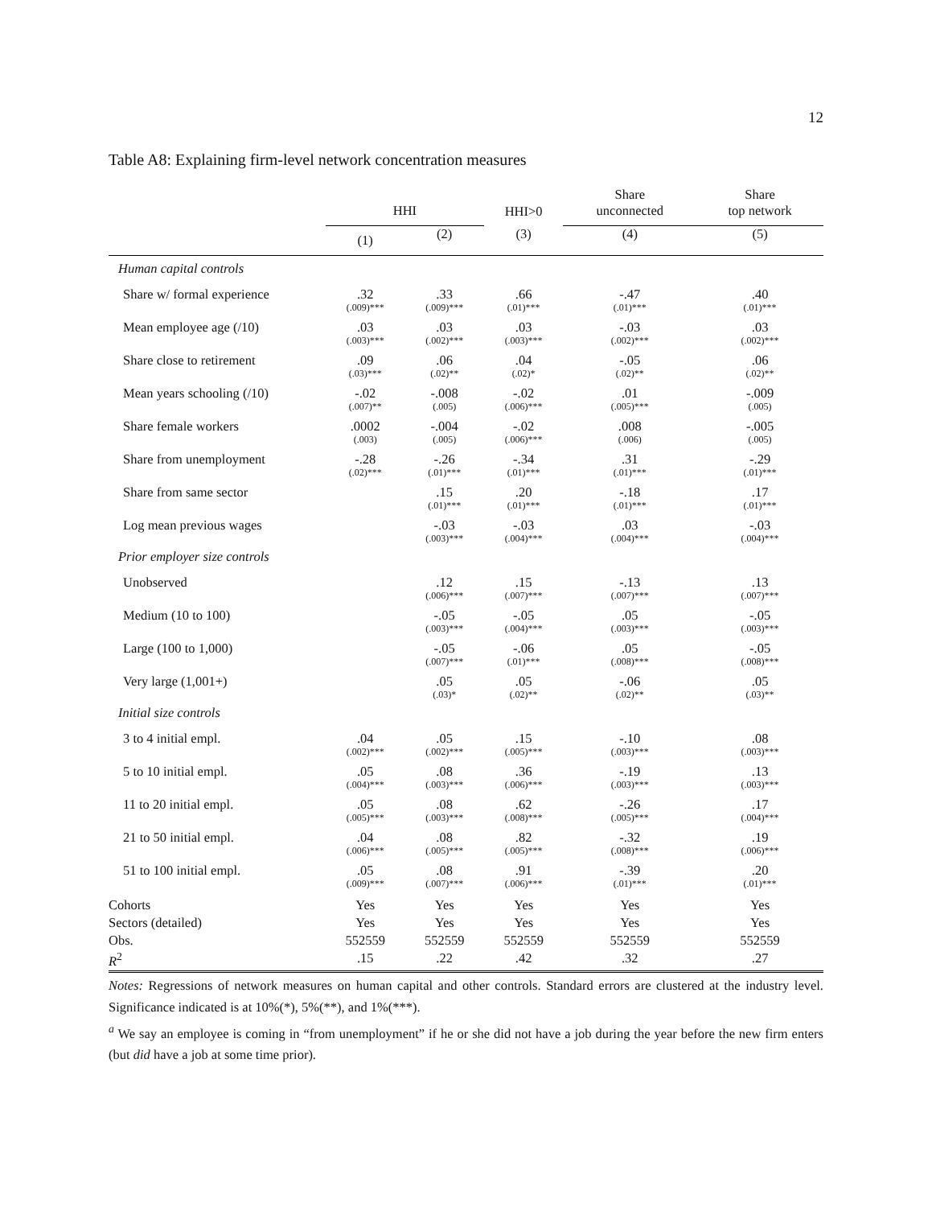12
Table A8: Explaining firm-level network concentration measures
| | HHI | | HHI>0 | Share unconnected | Share top network |
| --- | --- | --- | --- | --- | --- |
| | (1) | (2) | (3) | (4) | (5) |
| Human capital controls | | | | | |
| Share w/ formal experience | .32 (.009)*** | .33 (.009)*** | .66 (.01)*** | -.47 (.01)*** | .40 (.01)*** |
| Mean employee age (/10) | .03 (.003)*** | .03 (.002)*** | .03 (.003)*** | -.03 (.002)*** | .03 (.002)*** |
| Share close to retirement | .09 (.03)*** | .06 (.02)** | .04 (.02)* | -.05 (.02)** | .06 (.02)** |
| Mean years schooling (/10) | -.02 (.007)** | -.008 (.005) | -.02 (.006)*** | .01 (.005)*** | -.009 (.005) |
| Share female workers | .0002 (.003) | -.004 (.005) | -.02 (.006)*** | .008 (.006) | -.005 (.005) |
| Share from unemployment | -.28 (.02)*** | -.26 (.01)*** | -.34 (.01)*** | .31 (.01)*** | -.29 (.01)*** |
| Share from same sector | | .15 (.01)*** | .20 (.01)*** | -.18 (.01)*** | .17 (.01)*** |
| Log mean previous wages | | -.03 (.003)*** | -.03 (.004)*** | .03 (.004)*** | -.03 (.004)*** |
| Prior employer size controls | | | | | |
| Unobserved | | .12 (.006)*** | .15 (.007)*** | -.13 (.007)*** | .13 (.007)*** |
| Medium (10 to 100) | | -.05 (.003)*** | -.05 (.004)*** | .05 (.003)*** | -.05 (.003)*** |
| Large (100 to 1,000) | | -.05 (.007)*** | -.06 (.01)*** | .05 (.008)*** | -.05 (.008)*** |
| Very large (1,001+) | | .05 (.03)* | .05 (.02)** | -.06 (.02)** | .05 (.03)** |
| Initial size controls | | | | | |
| 3 to 4 initial empl. | .04 (.002)*** | .05 (.002)*** | .15 (.005)*** | -.10 (.003)*** | .08 (.003)*** |
| 5 to 10 initial empl. | .05 (.004)*** | .08 (.003)*** | .36 (.006)*** | -.19 (.003)*** | .13 (.003)*** |
| 11 to 20 initial empl. | .05 (.005)*** | .08 (.003)*** | .62 (.008)*** | -.26 (.005)*** | .17 (.004)*** |
| 21 to 50 initial empl. | .04 (.006)*** | .08 (.005)*** | .82 (.005)*** | -.32 (.008)*** | .19 (.006)*** |
| 51 to 100 initial empl. | .05 (.009)*** | .08 (.007)*** | .91 (.006)*** | -.39 (.01)*** | .20 (.01)*** |
| Cohorts | Yes | Yes | Yes | Yes | Yes |
| Sectors (detailed) | Yes | Yes | Yes | Yes | Yes |
| Obs. | 552559 | 552559 | 552559 | 552559 | 552559 |
| R<sup>2</sup> | .15 | .22 | .42 | .32 | .27 |
Notes: Regressions of network measures on human capital and other controls. Standard errors are clustered at the industry level. Significance indicated is at 10%(*), 5%(**), and 1%(***).
<sup>a</sup> We say an employee is coming in “from unemployment” if he or she did not have a job during the year before the new firm enters (but did have a job at some time prior).